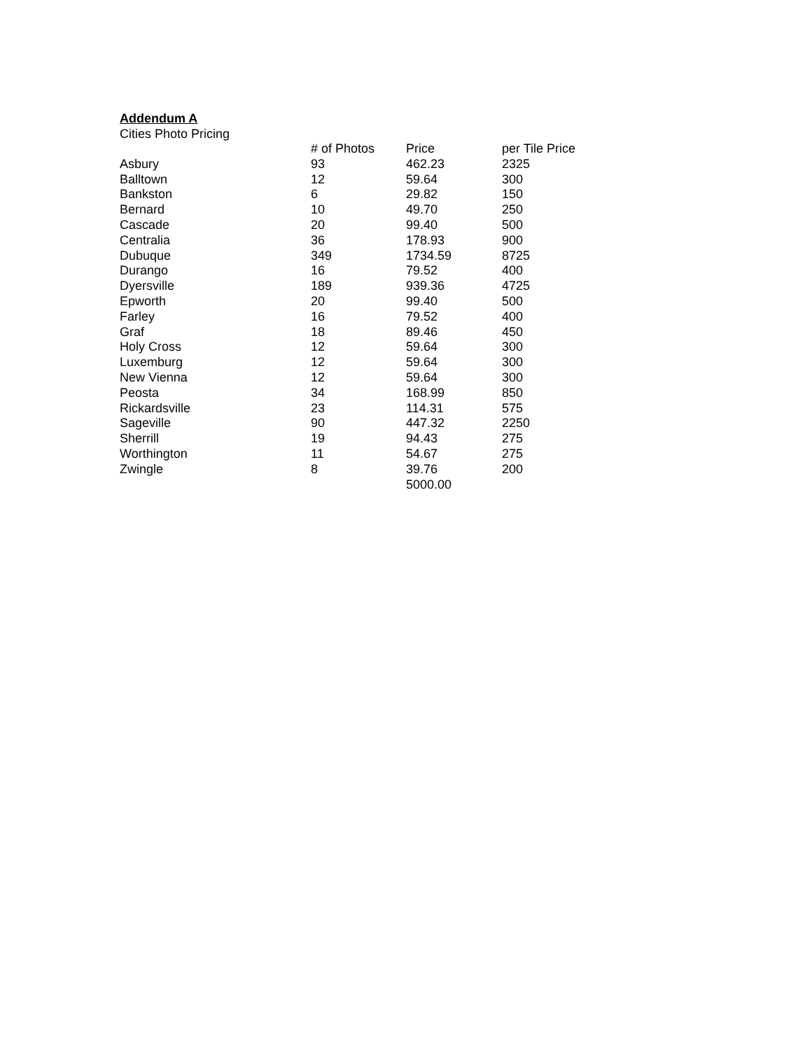Addendum A
Cities Photo Pricing
| | # of Photos | Price | per Tile Price |
| --- | --- | --- | --- |
| Asbury | 93 | 462.23 | 2325 |
| Balltown | 12 | 59.64 | 300 |
| Bankston | 6 | 29.82 | 150 |
| Bernard | 10 | 49.70 | 250 |
| Cascade | 20 | 99.40 | 500 |
| Centralia | 36 | 178.93 | 900 |
| Dubuque | 349 | 1734.59 | 8725 |
| Durango | 16 | 79.52 | 400 |
| Dyersville | 189 | 939.36 | 4725 |
| Epworth | 20 | 99.40 | 500 |
| Farley | 16 | 79.52 | 400 |
| Graf | 18 | 89.46 | 450 |
| Holy Cross | 12 | 59.64 | 300 |
| Luxemburg | 12 | 59.64 | 300 |
| New Vienna | 12 | 59.64 | 300 |
| Peosta | 34 | 168.99 | 850 |
| Rickardsville | 23 | 114.31 | 575 |
| Sageville | 90 | 447.32 | 2250 |
| Sherrill | 19 | 94.43 | 275 |
| Worthington | 11 | 54.67 | 275 |
| Zwingle | 8 | 39.76 | 200 |
| | | 5000.00 | |